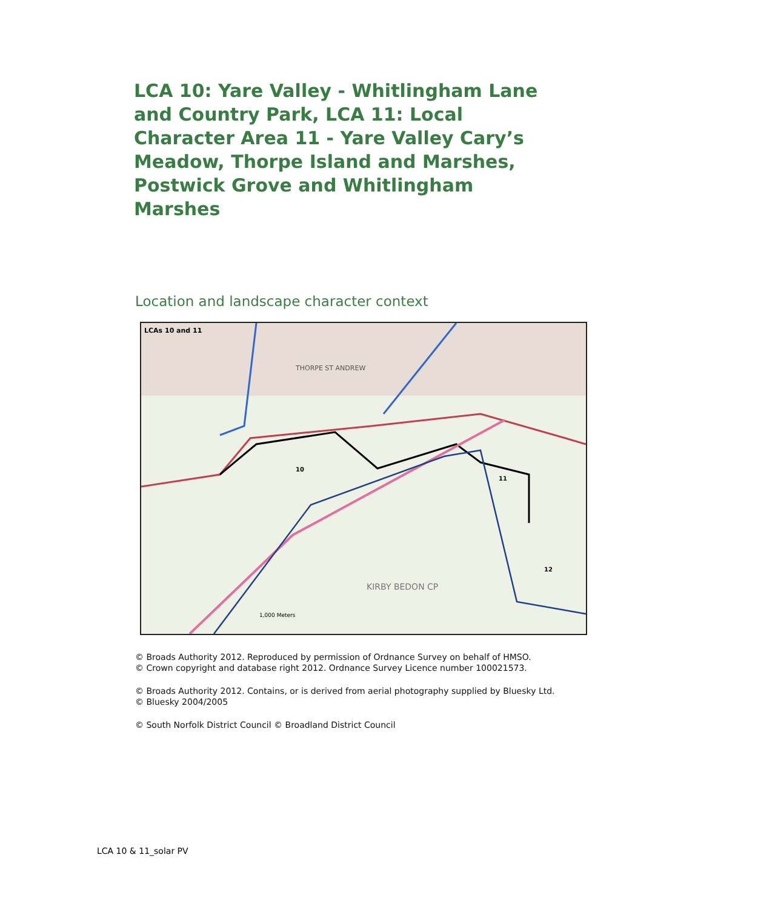LCA 10: Yare Valley - Whitlingham Lane and Country Park, LCA 11: Local Character Area 11 - Yare Valley Cary’s Meadow, Thorpe Island and Marshes, Postwick Grove and Whitlingham Marshes
Location and landscape character context
LCAs 10 and 11
THORPE ST ANDREW
10
11
KIRBY BEDON CP
1,000 Meters
12
© Broads Authority 2012. Reproduced by permission of Ordnance Survey on behalf of HMSO.
© Crown copyright and database right 2012. Ordnance Survey Licence number 100021573.
© Broads Authority 2012. Contains, or is derived from aerial photography supplied by Bluesky Ltd. © Bluesky 2004/2005
© South Norfolk District Council © Broadland District Council
LCA 10 & 11_solar PV